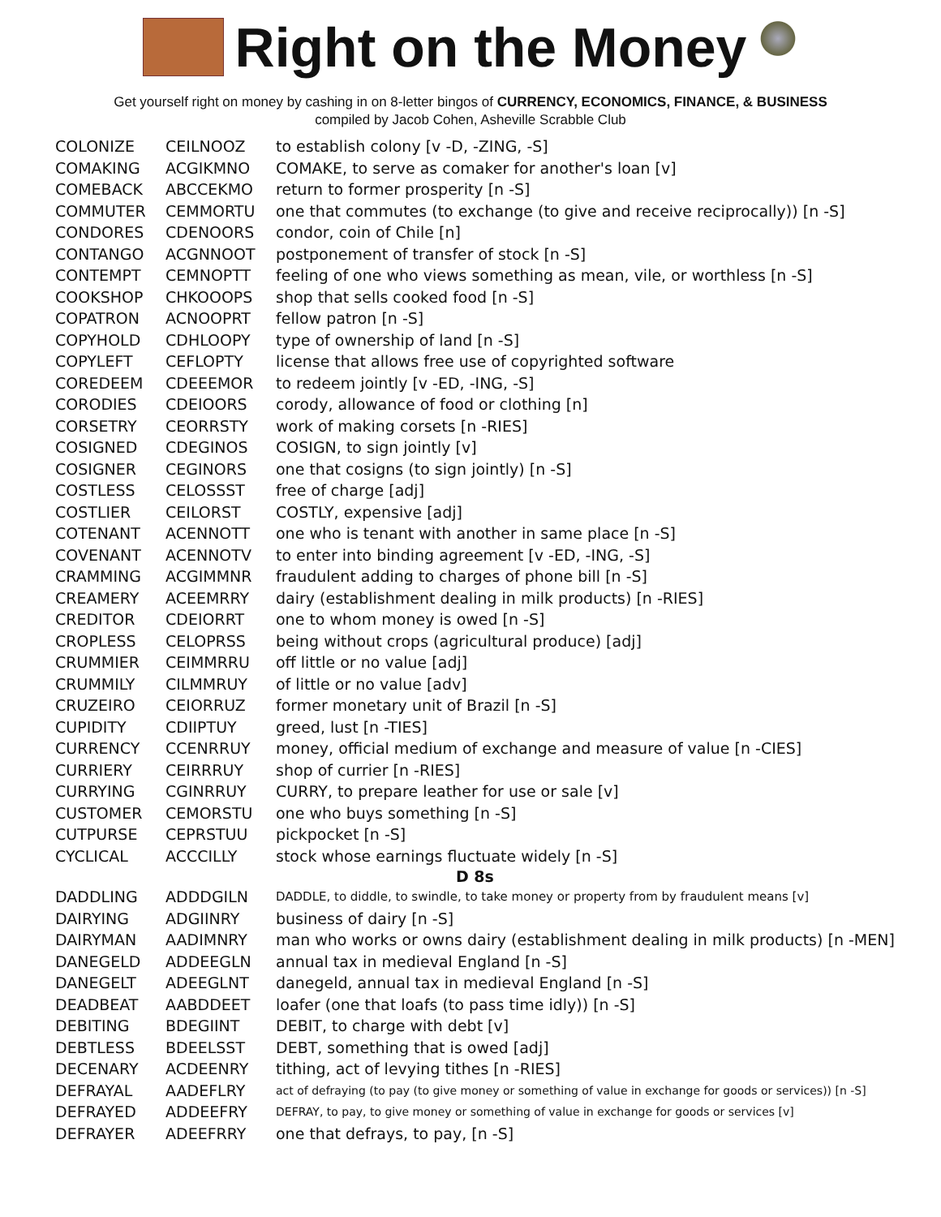Right on the Money
Get yourself right on money by cashing in on 8-letter bingos of CURRENCY, ECONOMICS, FINANCE, & BUSINESS
compiled by Jacob Cohen, Asheville Scrabble Club
| COLONIZE | CEILNOOZ | to establish colony [v -D, -ZING, -S] |
| COMAKING | ACGIKMNO | COMAKE, to serve as comaker for another's loan [v] |
| COMEBACK | ABCCEKMO | return to former prosperity [n -S] |
| COMMUTER | CEMMORTU | one that commutes (to exchange (to give and receive reciprocally)) [n -S] |
| CONDORES | CDENOORS | condor, coin of Chile [n] |
| CONTANGO | ACGNNOOT | postponement of transfer of stock [n -S] |
| CONTEMPT | CEMNOPTT | feeling of one who views something as mean, vile, or worthless [n -S] |
| COOKSHOP | CHKOOOPS | shop that sells cooked food [n -S] |
| COPATRON | ACNOOPRT | fellow patron [n -S] |
| COPYHOLD | CDHLOOPY | type of ownership of land [n -S] |
| COPYLEFT | CEFLOPTY | license that allows free use of copyrighted software |
| COREDEEM | CDEEEMOR | to redeem jointly [v -ED, -ING, -S] |
| CORODIES | CDEIOORS | corody, allowance of food or clothing [n] |
| CORSETRY | CEORRSTY | work of making corsets [n -RIES] |
| COSIGNED | CDEGINOS | COSIGN, to sign jointly [v] |
| COSIGNER | CEGINORS | one that cosigns (to sign jointly) [n -S] |
| COSTLESS | CELOSSST | free of charge [adj] |
| COSTLIER | CEILORST | COSTLY, expensive [adj] |
| COTENANT | ACENNOTT | one who is tenant with another in same place [n -S] |
| COVENANT | ACENNOTV | to enter into binding agreement [v -ED, -ING, -S] |
| CRAMMING | ACGIMMNR | fraudulent adding to charges of phone bill [n -S] |
| CREAMERY | ACEEMRRY | dairy (establishment dealing in milk products) [n -RIES] |
| CREDITOR | CDEIORRT | one to whom money is owed [n -S] |
| CROPLESS | CELOPRSS | being without crops (agricultural produce) [adj] |
| CRUMMIER | CEIMMRRU | off little or no value [adj] |
| CRUMMILY | CILMMRUY | of little or no value [adv] |
| CRUZEIRO | CEIORRUZ | former monetary unit of Brazil [n -S] |
| CUPIDITY | CDIIPTUY | greed, lust [n -TIES] |
| CURRENCY | CCENRRUY | money, official medium of exchange and measure of value [n -CIES] |
| CURRIERY | CEIRRRUY | shop of currier [n -RIES] |
| CURRYING | CGINRRUY | CURRY, to prepare leather for use or sale [v] |
| CUSTOMER | CEMORSTU | one who buys something [n -S] |
| CUTPURSE | CEPRSTUU | pickpocket [n -S] |
| CYCLICAL | ACCCILLY | stock whose earnings fluctuate widely [n -S] |
| D 8s | | |
| DADDLING | ADDDGILN | DADDLE, to diddle, to swindle, to take money or property from by fraudulent means [v] |
| DAIRYING | ADGIINRY | business of dairy [n -S] |
| DAIRYMAN | AADIMNRY | man who works or owns dairy (establishment dealing in milk products) [n -MEN] |
| DANEGELD | ADDEEGLN | annual tax in medieval England [n -S] |
| DANEGELT | ADEEGLNT | danegeld, annual tax in medieval England [n -S] |
| DEADBEAT | AABDDEET | loafer (one that loafs (to pass time idly)) [n -S] |
| DEBITING | BDEGIINT | DEBIT, to charge with debt [v] |
| DEBTLESS | BDEELSST | DEBT, something that is owed [adj] |
| DECENARY | ACDEENRY | tithing, act of levying tithes [n -RIES] |
| DEFRAYAL | AADEFLRY | act of defraying (to pay (to give money or something of value in exchange for goods or services)) [n -S] |
| DEFRAYED | ADDEEFRY | DEFRAY, to pay, to give money or something of value in exchange for goods or services [v] |
| DEFRAYER | ADEEFRRY | one that defrays, to pay, [n -S] |